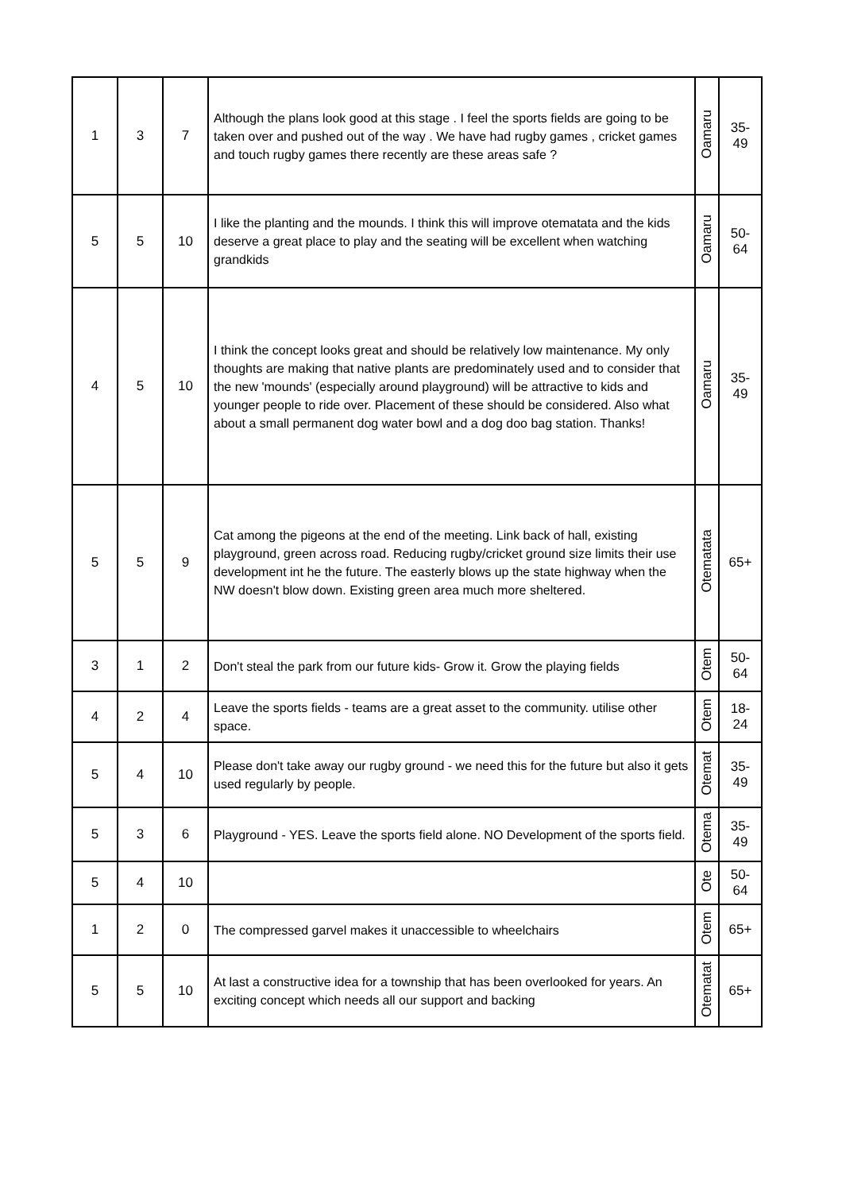| 1 | 3 | 7 | Although the plans look good at this stage . I feel the sports fields are going to be taken over and pushed out of the way . We have had rugby games , cricket games and touch rugby games there recently are these areas safe ? | Oamaru | 35- 49 |
| 5 | 5 | 10 | I like the planting and the mounds. I think this will improve otematata and the kids deserve a great place to play and the seating will be excellent when watching grandkids | Oamaru | 50- 64 |
| 4 | 5 | 10 | I think the concept looks great and should be relatively low maintenance. My only thoughts are making that native plants are predominately used and to consider that the new 'mounds' (especially around playground) will be attractive to kids and younger people to ride over. Placement of these should be considered. Also what about a small permanent dog water bowl and a dog doo bag station. Thanks! | Oamaru | 35- 49 |
| 5 | 5 | 9 | Cat among the pigeons at the end of the meeting. Link back of hall, existing playground, green across road. Reducing rugby/cricket ground size limits their use development int he the future. The easterly blows up the state highway when the NW doesn't blow down. Existing green area much more sheltered. | Otematata | 65+ |
| 3 | 1 | 2 | Don't steal the park from our future kids- Grow it. Grow the playing fields | Otem | 50- 64 |
| 4 | 2 | 4 | Leave the sports fields - teams are a great asset to the community. utilise other space. | Otem | 18- 24 |
| 5 | 4 | 10 | Please don't take away our rugby ground - we need this for the future but also it gets used regularly by people. | Otemat | 35- 49 |
| 5 | 3 | 6 | Playground - YES. Leave the sports field alone. NO Development of the sports field. | Otema | 35- 49 |
| 5 | 4 | 10 | | Ote | 50- 64 |
| 1 | 2 | 0 | The compressed garvel makes it unaccessible to wheelchairs | Otem | 65+ |
| 5 | 5 | 10 | At last a constructive idea for a township that has been overlooked for years. An exciting concept which needs all our support and backing | Otematat | 65+ |